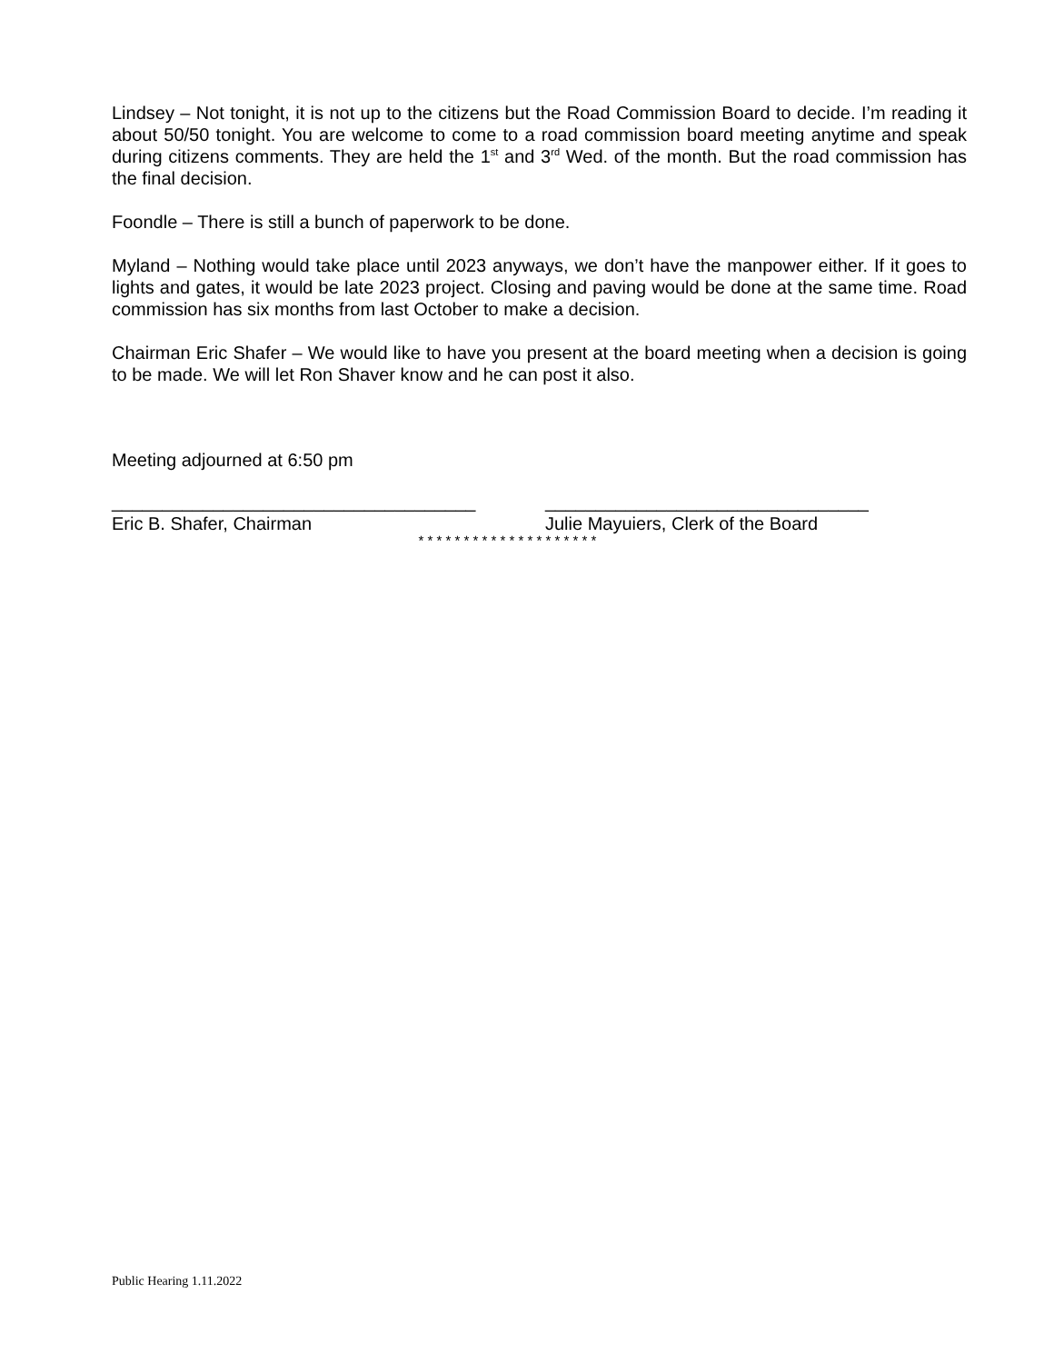Lindsey – Not tonight, it is not up to the citizens but the Road Commission Board to decide. I’m reading it about 50/50 tonight. You are welcome to come to a road commission board meeting anytime and speak during citizens comments. They are held the 1<sup>st</sup> and 3<sup>rd</sup> Wed. of the month. But the road commission has the final decision.
Foondle – There is still a bunch of paperwork to be done.
Myland – Nothing would take place until 2023 anyways, we don’t have the manpower either. If it goes to lights and gates, it would be late 2023 project. Closing and paving would be done at the same time. Road commission has six months from last October to make a decision.
Chairman Eric Shafer – We would like to have you present at the board meeting when a decision is going to be made. We will let Ron Shaver know and he can post it also.
Meeting adjourned at 6:50 pm
____________________________________ ________________________________
Eric B. Shafer, Chairman Julie Mayuiers, Clerk of the Board
* * * * * * * * * * * * * * * * * * * *
Public Hearing 1.11.2022